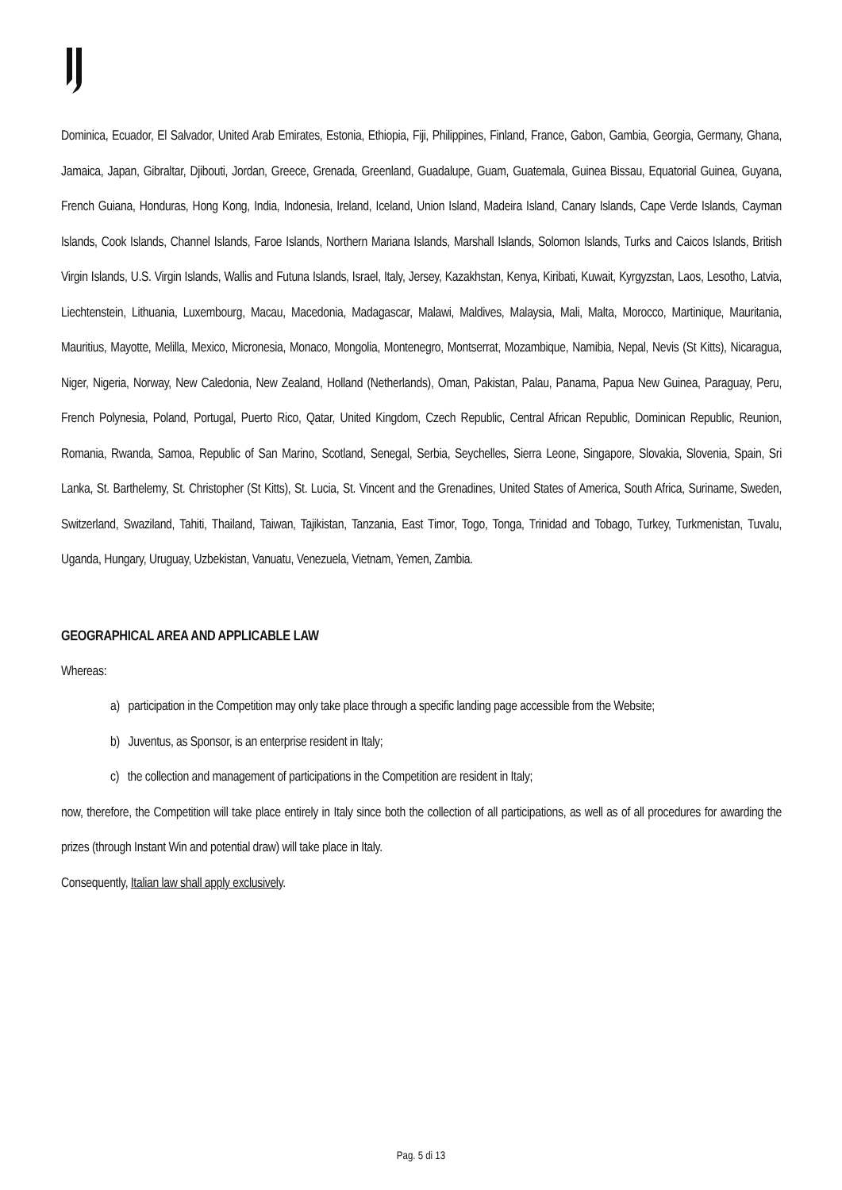Dominica, Ecuador, El Salvador, United Arab Emirates, Estonia, Ethiopia, Fiji, Philippines, Finland, France, Gabon, Gambia, Georgia, Germany, Ghana, Jamaica, Japan, Gibraltar, Djibouti, Jordan, Greece, Grenada, Greenland, Guadalupe, Guam, Guatemala, Guinea Bissau, Equatorial Guinea, Guyana, French Guiana, Honduras, Hong Kong, India, Indonesia, Ireland, Iceland, Union Island, Madeira Island, Canary Islands, Cape Verde Islands, Cayman Islands, Cook Islands, Channel Islands, Faroe Islands, Northern Mariana Islands, Marshall Islands, Solomon Islands, Turks and Caicos Islands, British Virgin Islands, U.S. Virgin Islands, Wallis and Futuna Islands, Israel, Italy, Jersey, Kazakhstan, Kenya, Kiribati, Kuwait, Kyrgyzstan, Laos, Lesotho, Latvia, Liechtenstein, Lithuania, Luxembourg, Macau, Macedonia, Madagascar, Malawi, Maldives, Malaysia, Mali, Malta, Morocco, Martinique, Mauritania, Mauritius, Mayotte, Melilla, Mexico, Micronesia, Monaco, Mongolia, Montenegro, Montserrat, Mozambique, Namibia, Nepal, Nevis (St Kitts), Nicaragua, Niger, Nigeria, Norway, New Caledonia, New Zealand, Holland (Netherlands), Oman, Pakistan, Palau, Panama, Papua New Guinea, Paraguay, Peru, French Polynesia, Poland, Portugal, Puerto Rico, Qatar, United Kingdom, Czech Republic, Central African Republic, Dominican Republic, Reunion, Romania, Rwanda, Samoa, Republic of San Marino, Scotland, Senegal, Serbia, Seychelles, Sierra Leone, Singapore, Slovakia, Slovenia, Spain, Sri Lanka, St. Barthelemy, St. Christopher (St Kitts), St. Lucia, St. Vincent and the Grenadines, United States of America, South Africa, Suriname, Sweden, Switzerland, Swaziland, Tahiti, Thailand, Taiwan, Tajikistan, Tanzania, East Timor, Togo, Tonga, Trinidad and Tobago, Turkey, Turkmenistan, Tuvalu, Uganda, Hungary, Uruguay, Uzbekistan, Vanuatu, Venezuela, Vietnam, Yemen, Zambia.
GEOGRAPHICAL AREA AND APPLICABLE LAW
Whereas:
a) participation in the Competition may only take place through a specific landing page accessible from the Website;
b) Juventus, as Sponsor, is an enterprise resident in Italy;
c) the collection and management of participations in the Competition are resident in Italy;
now, therefore, the Competition will take place entirely in Italy since both the collection of all participations, as well as of all procedures for awarding the prizes (through Instant Win and potential draw) will take place in Italy.
Consequently, Italian law shall apply exclusively.
Pag. 5 di 13